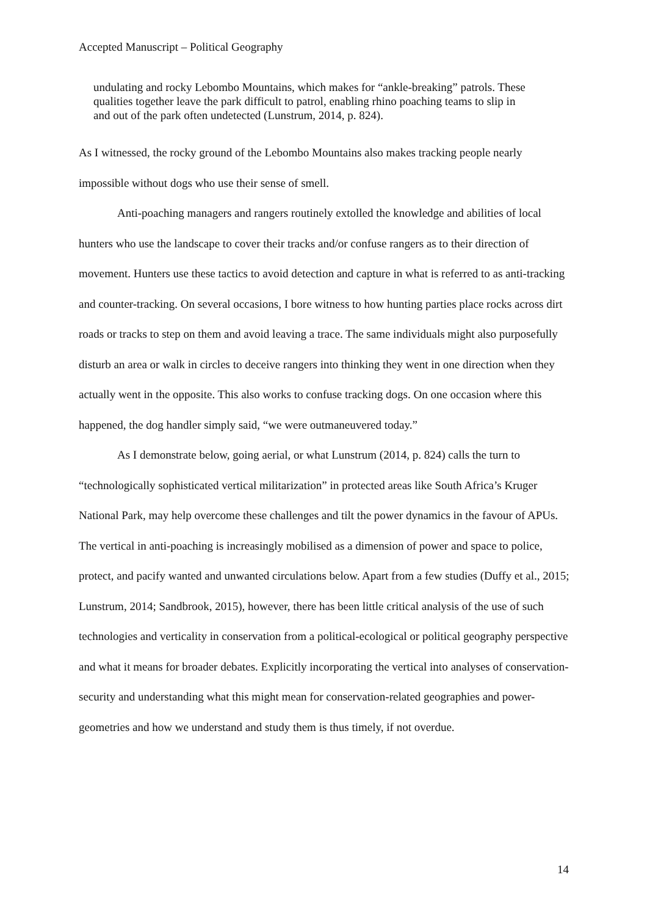Accepted Manuscript – Political Geography
undulating and rocky Lebombo Mountains, which makes for “ankle-breaking” patrols. These qualities together leave the park difficult to patrol, enabling rhino poaching teams to slip in and out of the park often undetected (Lunstrum, 2014, p. 824).
As I witnessed, the rocky ground of the Lebombo Mountains also makes tracking people nearly impossible without dogs who use their sense of smell.
Anti-poaching managers and rangers routinely extolled the knowledge and abilities of local hunters who use the landscape to cover their tracks and/or confuse rangers as to their direction of movement. Hunters use these tactics to avoid detection and capture in what is referred to as anti-tracking and counter-tracking. On several occasions, I bore witness to how hunting parties place rocks across dirt roads or tracks to step on them and avoid leaving a trace. The same individuals might also purposefully disturb an area or walk in circles to deceive rangers into thinking they went in one direction when they actually went in the opposite. This also works to confuse tracking dogs. On one occasion where this happened, the dog handler simply said, “we were outmaneuvered today.”
As I demonstrate below, going aerial, or what Lunstrum (2014, p. 824) calls the turn to “technologically sophisticated vertical militarization” in protected areas like South Africa’s Kruger National Park, may help overcome these challenges and tilt the power dynamics in the favour of APUs. The vertical in anti-poaching is increasingly mobilised as a dimension of power and space to police, protect, and pacify wanted and unwanted circulations below. Apart from a few studies (Duffy et al., 2015; Lunstrum, 2014; Sandbrook, 2015), however, there has been little critical analysis of the use of such technologies and verticality in conservation from a political-ecological or political geography perspective and what it means for broader debates. Explicitly incorporating the vertical into analyses of conservation-security and understanding what this might mean for conservation-related geographies and power-geometries and how we understand and study them is thus timely, if not overdue.
14